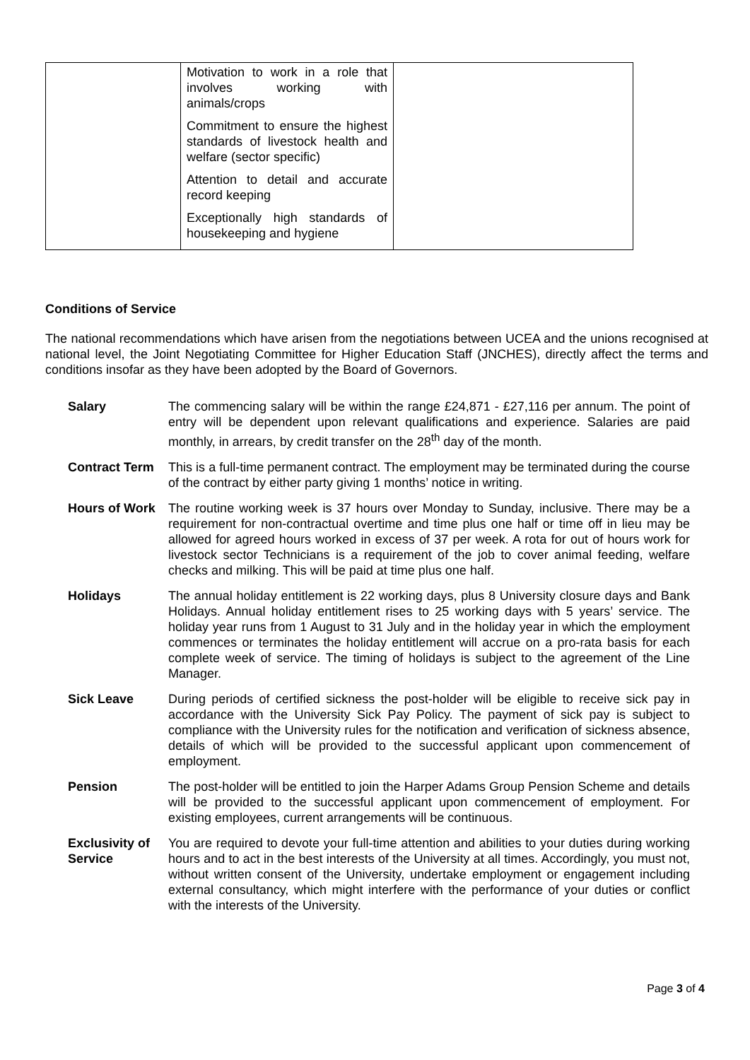| | Motivation to work in a role that involves working with animals/crops Commitment to ensure the highest standards of livestock health and welfare (sector specific) Attention to detail and accurate record keeping Exceptionally high standards of housekeeping and hygiene | |
Conditions of Service
The national recommendations which have arisen from the negotiations between UCEA and the unions recognised at national level, the Joint Negotiating Committee for Higher Education Staff (JNCHES), directly affect the terms and conditions insofar as they have been adopted by the Board of Governors.
| Salary | The commencing salary will be within the range £24,871 - £27,116 per annum. The point of entry will be dependent upon relevant qualifications and experience. Salaries are paid monthly, in arrears, by credit transfer on the 28<sup>th</sup> day of the month. |
| Contract Term | This is a full-time permanent contract. The employment may be terminated during the course of the contract by either party giving 1 months’ notice in writing. |
| Hours of Work | The routine working week is 37 hours over Monday to Sunday, inclusive. There may be a requirement for non-contractual overtime and time plus one half or time off in lieu may be allowed for agreed hours worked in excess of 37 per week. A rota for out of hours work for livestock sector Technicians is a requirement of the job to cover animal feeding, welfare checks and milking. This will be paid at time plus one half. |
| Holidays | The annual holiday entitlement is 22 working days, plus 8 University closure days and Bank Holidays. Annual holiday entitlement rises to 25 working days with 5 years’ service. The holiday year runs from 1 August to 31 July and in the holiday year in which the employment commences or terminates the holiday entitlement will accrue on a pro-rata basis for each complete week of service. The timing of holidays is subject to the agreement of the Line Manager. |
| Sick Leave | During periods of certified sickness the post-holder will be eligible to receive sick pay in accordance with the University Sick Pay Policy. The payment of sick pay is subject to compliance with the University rules for the notification and verification of sickness absence, details of which will be provided to the successful applicant upon commencement of employment. |
| Pension | The post-holder will be entitled to join the Harper Adams Group Pension Scheme and details will be provided to the successful applicant upon commencement of employment. For existing employees, current arrangements will be continuous. |
| Exclusivity of Service | You are required to devote your full-time attention and abilities to your duties during working hours and to act in the best interests of the University at all times. Accordingly, you must not, without written consent of the University, undertake employment or engagement including external consultancy, which might interfere with the performance of your duties or conflict with the interests of the University. |
Page 3 of 4